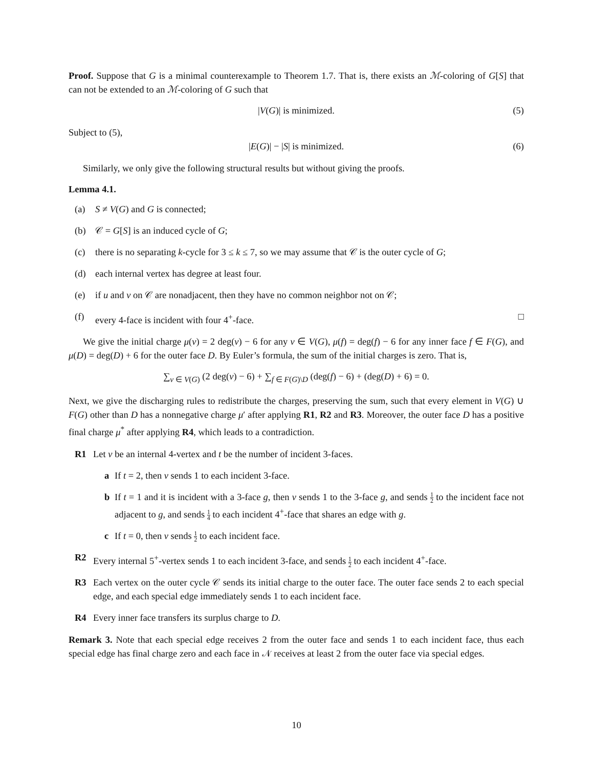Proof. Suppose that G is a minimal counterexample to Theorem 1.7. That is, there exists an ℳ-coloring of G[S] that can not be extended to an ℳ-coloring of G such that
|V(G)| is minimized. (5)
Subject to (5),
|E(G)| − |S| is minimized. (6)
Similarly, we only give the following structural results but without giving the proofs.
Lemma 4.1.
(a) S ≠ V(G) and G is connected;
(b) 𝒞 = G[S] is an induced cycle of G;
(c) there is no separating k-cycle for 3 ≤ k ≤ 7, so we may assume that 𝒞 is the outer cycle of G;
(d) each internal vertex has degree at least four.
(e) if u and v on 𝒞 are nonadjacent, then they have no common neighbor not on 𝒞;
(f) every 4-face is incident with four 4<sup>+</sup>-face. □
We give the initial charge μ(v) = 2 deg(v) − 6 for any v ∈ V(G), μ(f) = deg(f) − 6 for any inner face f ∈ F(G), and μ(D) = deg(D) + 6 for the outer face D. By Euler’s formula, the sum of the initial charges is zero. That is,
∑<sub>v ∈ V(G)</sub> (2 deg(v) − 6) + ∑<sub>f ∈ F(G)\D</sub> (deg(f) − 6) + (deg(D) + 6) = 0.
Next, we give the discharging rules to redistribute the charges, preserving the sum, such that every element in V(G) ∪ F(G) other than D has a nonnegative charge μ′ after applying R1, R2 and R3. Moreover, the outer face D has a positive final charge μ<sup>*</sup> after applying R4, which leads to a contradiction.
R1 Let v be an internal 4-vertex and t be the number of incident 3-faces.
a If t = 2, then v sends 1 to each incident 3-face.
b If t = 1 and it is incident with a 3-face g, then v sends 1 to the 3-face g, and sends 1 2 to the incident face not adjacent to g, and sends 1 4 to each incident 4<sup>+</sup>-face that shares an edge with g.
c If t = 0, then v sends 1 2 to each incident face.
R2 Every internal 5<sup>+</sup>-vertex sends 1 to each incident 3-face, and sends 1 2 to each incident 4<sup>+</sup>-face.
R3 Each vertex on the outer cycle 𝒞 sends its initial charge to the outer face. The outer face sends 2 to each special edge, and each special edge immediately sends 1 to each incident face.
R4 Every inner face transfers its surplus charge to D.
Remark 3. Note that each special edge receives 2 from the outer face and sends 1 to each incident face, thus each special edge has final charge zero and each face in 𝒩 receives at least 2 from the outer face via special edges.
10